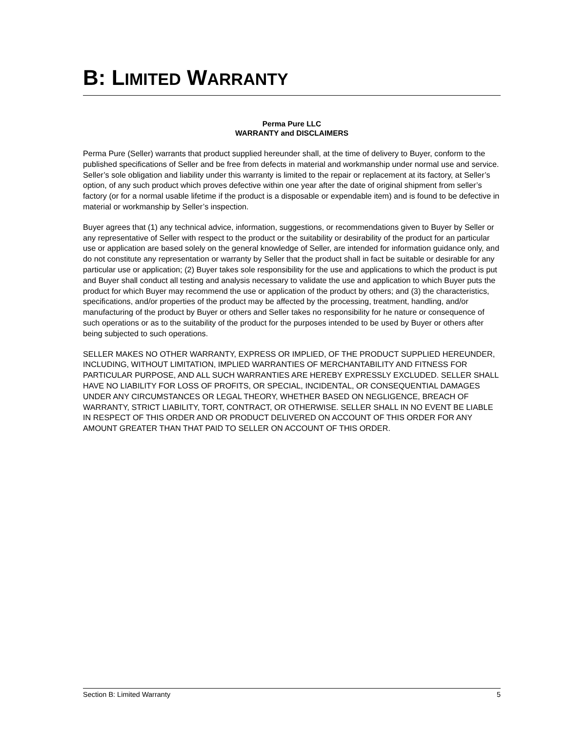B: LIMITED WARRANTY
Perma Pure LLC
WARRANTY and DISCLAIMERS
Perma Pure (Seller) warrants that product supplied hereunder shall, at the time of delivery to Buyer, conform to the published specifications of Seller and be free from defects in material and workmanship under normal use and service. Seller’s sole obligation and liability under this warranty is limited to the repair or replacement at its factory, at Seller’s option, of any such product which proves defective within one year after the date of original shipment from seller’s factory (or for a normal usable lifetime if the product is a disposable or expendable item) and is found to be defective in material or workmanship by Seller’s inspection.
Buyer agrees that (1) any technical advice, information, suggestions, or recommendations given to Buyer by Seller or any representative of Seller with respect to the product or the suitability or desirability of the product for an particular use or application are based solely on the general knowledge of Seller, are intended for information guidance only, and do not constitute any representation or warranty by Seller that the product shall in fact be suitable or desirable for any particular use or application; (2) Buyer takes sole responsibility for the use and applications to which the product is put and Buyer shall conduct all testing and analysis necessary to validate the use and application to which Buyer puts the product for which Buyer may recommend the use or application of the product by others; and (3) the characteristics, specifications, and/or properties of the product may be affected by the processing, treatment, handling, and/or manufacturing of the product by Buyer or others and Seller takes no responsibility for he nature or consequence of such operations or as to the suitability of the product for the purposes intended to be used by Buyer or others after being subjected to such operations.
SELLER MAKES NO OTHER WARRANTY, EXPRESS OR IMPLIED, OF THE PRODUCT SUPPLIED HEREUNDER, INCLUDING, WITHOUT LIMITATION, IMPLIED WARRANTIES OF MERCHANTABILITY AND FITNESS FOR PARTICULAR PURPOSE, AND ALL SUCH WARRANTIES ARE HEREBY EXPRESSLY EXCLUDED. SELLER SHALL HAVE NO LIABILITY FOR LOSS OF PROFITS, OR SPECIAL, INCIDENTAL, OR CONSEQUENTIAL DAMAGES UNDER ANY CIRCUMSTANCES OR LEGAL THEORY, WHETHER BASED ON NEGLIGENCE, BREACH OF WARRANTY, STRICT LIABILITY, TORT, CONTRACT, OR OTHERWISE. SELLER SHALL IN NO EVENT BE LIABLE IN RESPECT OF THIS ORDER AND OR PRODUCT DELIVERED ON ACCOUNT OF THIS ORDER FOR ANY AMOUNT GREATER THAN THAT PAID TO SELLER ON ACCOUNT OF THIS ORDER.
Section B: Limited Warranty 5